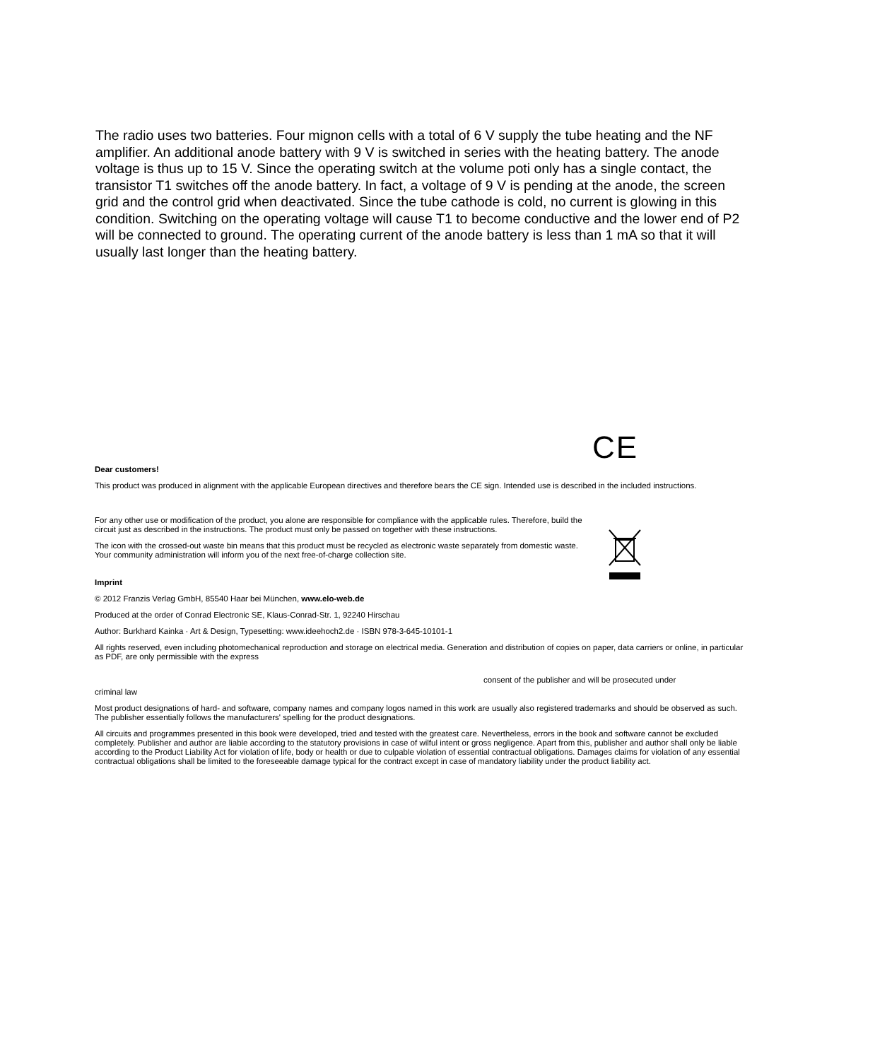The radio uses two batteries. Four mignon cells with a total of 6 V supply the tube heating and the NF amplifier. An additional anode battery with 9 V is switched in series with the heating battery. The anode voltage is thus up to 15 V. Since the operating switch at the volume poti only has a single contact, the transistor T1 switches off the anode battery. In fact, a voltage of 9 V is pending at the anode, the screen grid and the control grid when deactivated. Since the tube cathode is cold, no current is glowing in this condition. Switching on the operating voltage will cause T1 to become conductive and the lower end of P2 will be connected to ground. The operating current of the anode battery is less than 1 mA so that it will usually last longer than the heating battery.
CE
Dear customers!
This product was produced in alignment with the applicable European directives and therefore bears the CE sign. Intended use is described in the included instructions.
For any other use or modification of the product, you alone are responsible for compliance with the applicable rules. Therefore, build the circuit just as described in the instructions. The product must only be passed on together with these instructions.
The icon with the crossed-out waste bin means that this product must be recycled as electronic waste separately from domestic waste. Your community administration will inform you of the next free-of-charge collection site.
Imprint
© 2012 Franzis Verlag GmbH, 85540 Haar bei München, www.elo-web.de
Produced at the order of Conrad Electronic SE, Klaus-Conrad-Str. 1, 92240 Hirschau
Author: Burkhard Kainka · Art & Design, Typesetting: www.ideehoch2.de · ISBN 978-3-645-10101-1
All rights reserved, even including photomechanical reproduction and storage on electrical media. Generation and distribution of copies on paper, data carriers or online, in particular as PDF, are only permissible with the express
consent of the publisher and will be prosecuted under
criminal law
Most product designations of hard- and software, company names and company logos named in this work are usually also registered trademarks and should be observed as such. The publisher essentially follows the manufacturers' spelling for the product designations.
All circuits and programmes presented in this book were developed, tried and tested with the greatest care. Nevertheless, errors in the book and software cannot be excluded completely. Publisher and author are liable according to the statutory provisions in case of wilful intent or gross negligence. Apart from this, publisher and author shall only be liable according to the Product Liability Act for violation of life, body or health or due to culpable violation of essential contractual obligations. Damages claims for violation of any essential contractual obligations shall be limited to the foreseeable damage typical for the contract except in case of mandatory liability under the product liability act.